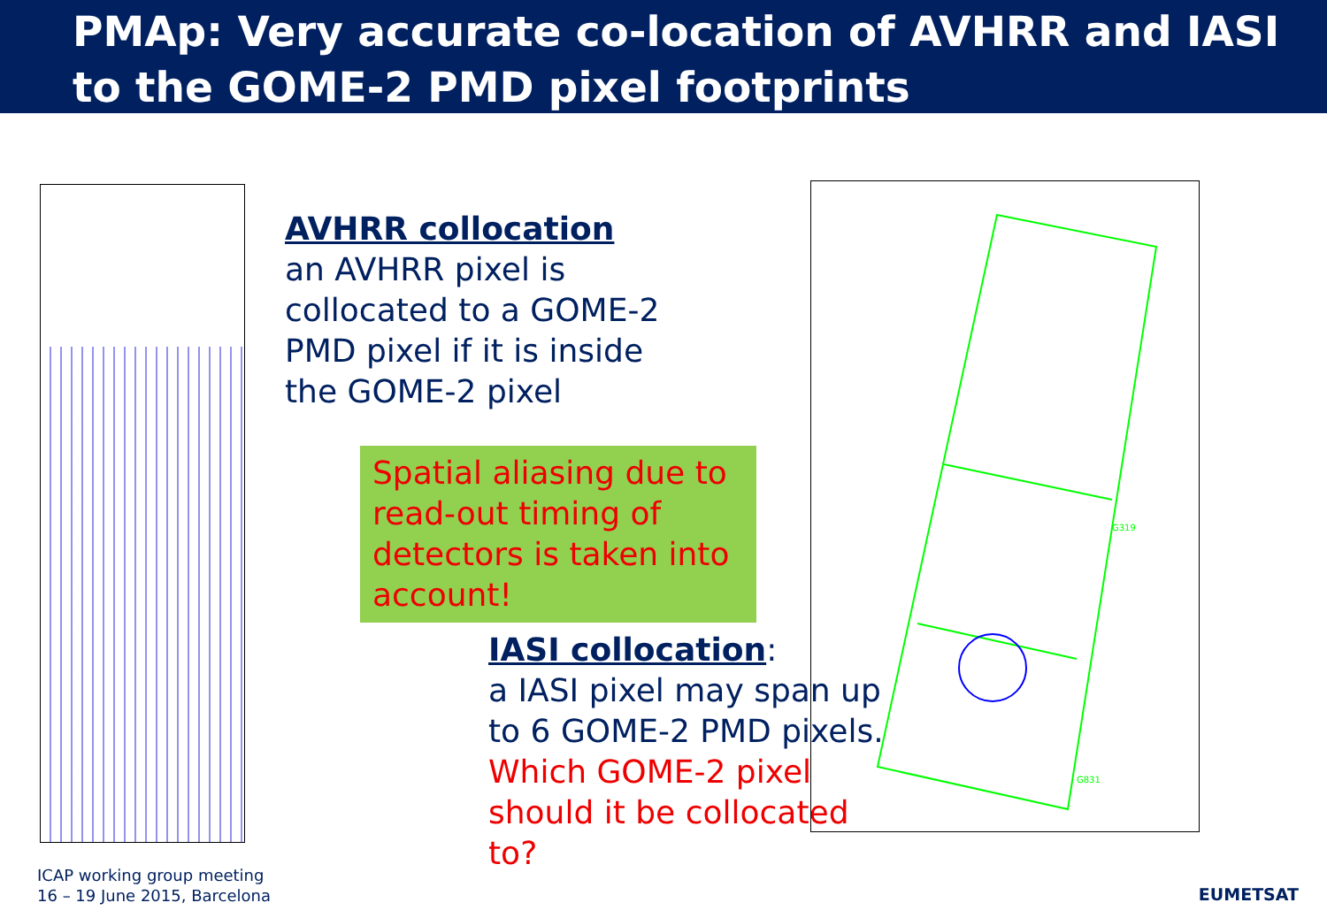PMAp: Very accurate co-location of AVHRR and IASI
to the GOME-2 PMD pixel footprints
AVHRR collocation
an AVHRR pixel is
collocated to a GOME-2
PMD pixel if it is inside
the GOME-2 pixel
Spatial aliasing due to read-out timing of detectors is taken into account!
IASI collocation:
a IASI pixel may span up
to 6 GOME-2 PMD pixels.
Which GOME-2 pixel
should it be collocated to?
G319
G831
ICAP working group meeting
16 – 19 June 2015, Barcelona
EUMETSAT